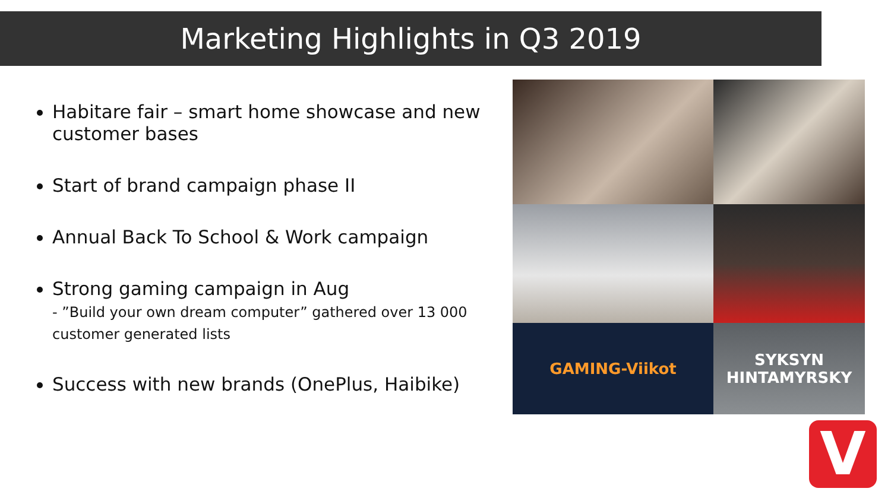Marketing Highlights in Q3 2019
Habitare fair – smart home showcase and new customer bases
Start of brand campaign phase II
Annual Back To School & Work campaign
Strong gaming campaign in Aug
- ”Build your own dream computer” gathered over 13 000 customer generated lists
Success with new brands (OnePlus, Haibike)
GAMING-Viikot
SYKSYN
HINTAMYRSKY
V